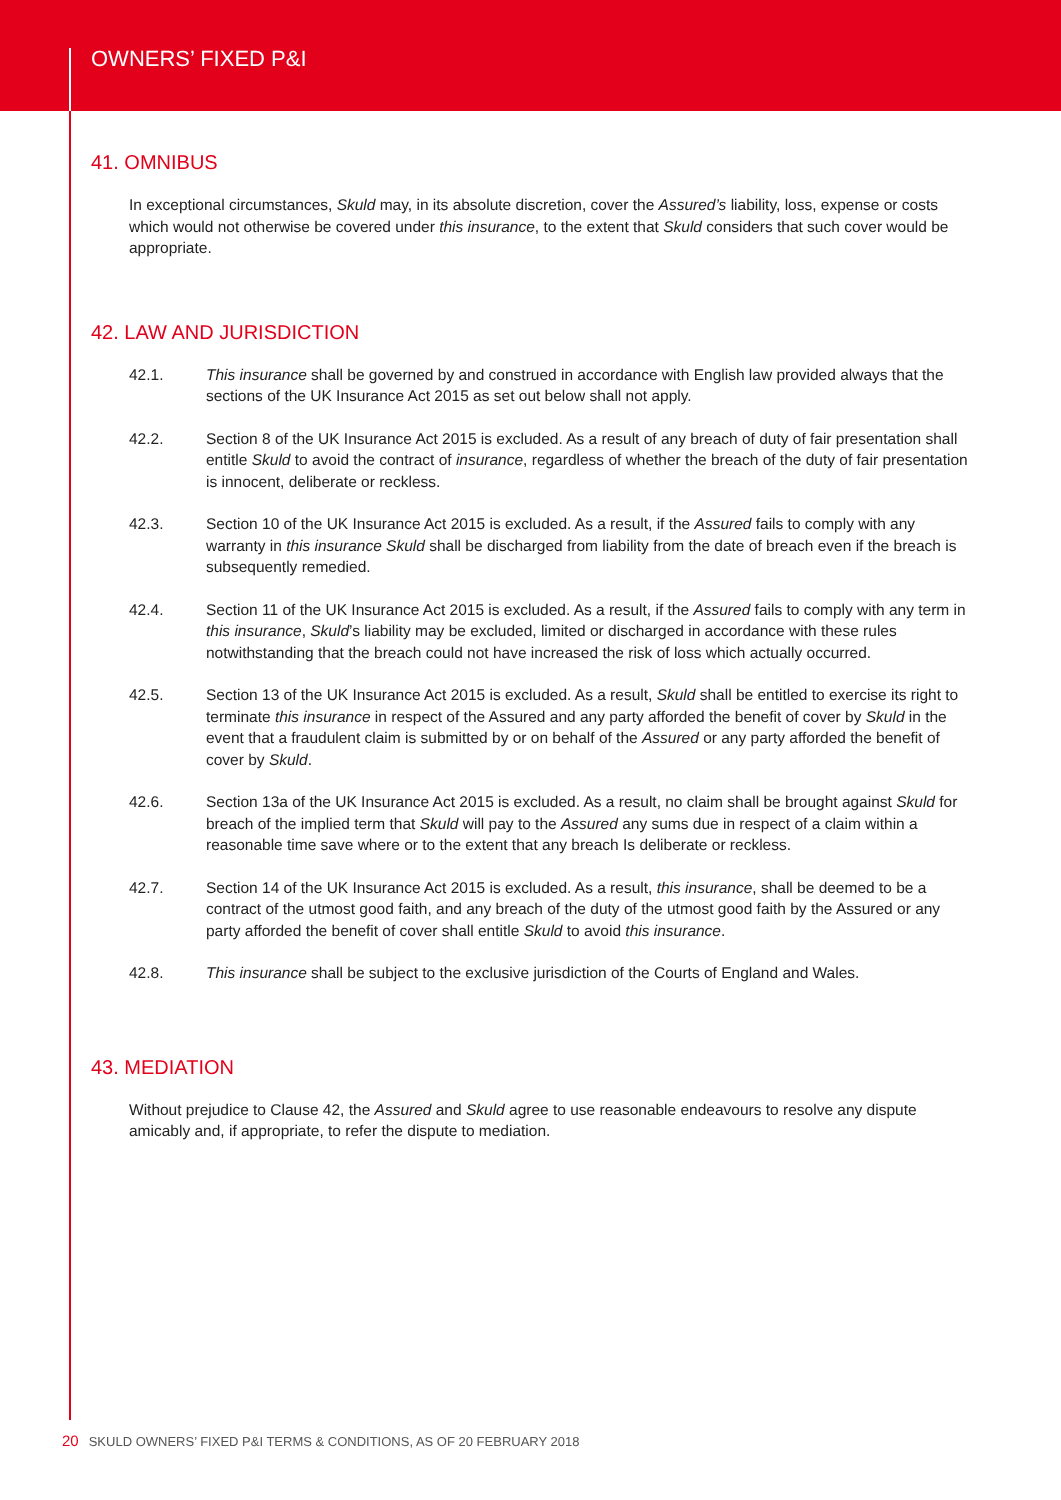OWNERS’ FIXED P&I
41. OMNIBUS
In exceptional circumstances, Skuld may, in its absolute discretion, cover the Assured’s liability, loss, expense or costs which would not otherwise be covered under this insurance, to the extent that Skuld considers that such cover would be appropriate.
42. LAW AND JURISDICTION
42.1. This insurance shall be governed by and construed in accordance with English law provided always that the sections of the UK Insurance Act 2015 as set out below shall not apply.
42.2. Section 8 of the UK Insurance Act 2015 is excluded. As a result of any breach of duty of fair presentation shall entitle Skuld to avoid the contract of insurance, regardless of whether the breach of the duty of fair presentation is innocent, deliberate or reckless.
42.3. Section 10 of the UK Insurance Act 2015 is excluded. As a result, if the Assured fails to comply with any warranty in this insurance Skuld shall be discharged from liability from the date of breach even if the breach is subsequently remedied.
42.4. Section 11 of the UK Insurance Act 2015 is excluded. As a result, if the Assured fails to comply with any term in this insurance, Skuld’s liability may be excluded, limited or discharged in accordance with these rules notwithstanding that the breach could not have increased the risk of loss which actually occurred.
42.5. Section 13 of the UK Insurance Act 2015 is excluded. As a result, Skuld shall be entitled to exercise its right to terminate this insurance in respect of the Assured and any party afforded the benefit of cover by Skuld in the event that a fraudulent claim is submitted by or on behalf of the Assured or any party afforded the benefit of cover by Skuld.
42.6. Section 13a of the UK Insurance Act 2015 is excluded. As a result, no claim shall be brought against Skuld for breach of the implied term that Skuld will pay to the Assured any sums due in respect of a claim within a reasonable time save where or to the extent that any breach Is deliberate or reckless.
42.7. Section 14 of the UK Insurance Act 2015 is excluded. As a result, this insurance, shall be deemed to be a contract of the utmost good faith, and any breach of the duty of the utmost good faith by the Assured or any party afforded the benefit of cover shall entitle Skuld to avoid this insurance.
42.8. This insurance shall be subject to the exclusive jurisdiction of the Courts of England and Wales.
43. MEDIATION
Without prejudice to Clause 42, the Assured and Skuld agree to use reasonable endeavours to resolve any dispute amicably and, if appropriate, to refer the dispute to mediation.
20 SKULD OWNERS’ FIXED P&I TERMS & CONDITIONS, AS OF 20 FEBRUARY 2018